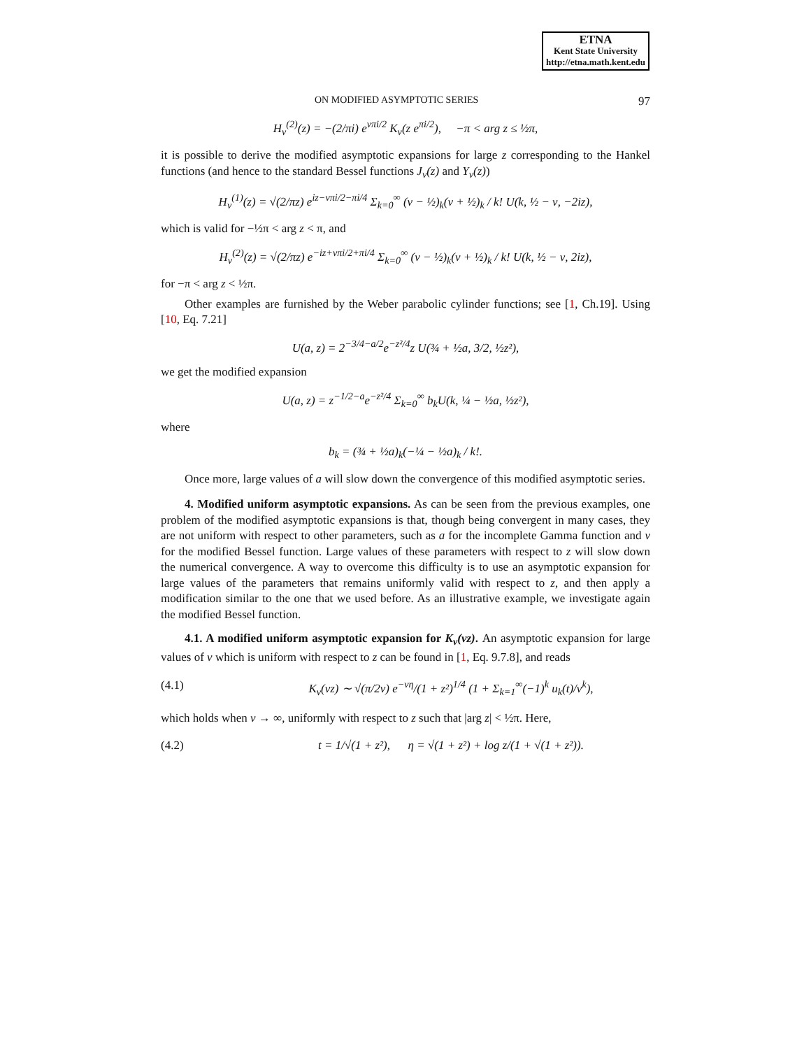ETNA
Kent State University
http://etna.math.kent.edu
ON MODIFIED ASYMPTOTIC SERIES 97
H<sub>ν</sub><sup>(2)</sup>(z) = −(2/πi) e<sup>νπi/2</sup> K<sub>ν</sub>(z e<sup>πi/2</sup>), −π < arg z ≤ ½π,
it is possible to derive the modified asymptotic expansions for large z corresponding to the Hankel functions (and hence to the standard Bessel functions J<sub>ν</sub>(z) and Y<sub>ν</sub>(z))
H<sub>ν</sub><sup>(1)</sup>(z) = √(2/πz) e<sup>iz−νπi/2−πi/4</sup> Σ<sub>k=0</sub><sup>∞</sup> (ν − ½)<sub>k</sub>(ν + ½)<sub>k</sub> / k! U(k, ½ − ν, −2iz),
which is valid for −½π < arg z < π, and
H<sub>ν</sub><sup>(2)</sup>(z) = √(2/πz) e<sup>−iz+νπi/2+πi/4</sup> Σ<sub>k=0</sub><sup>∞</sup> (ν − ½)<sub>k</sub>(ν + ½)<sub>k</sub> / k! U(k, ½ − ν, 2iz),
for −π < arg z < ½π.
Other examples are furnished by the Weber parabolic cylinder functions; see [1, Ch.19]. Using [10, Eq. 7.21]
U(a, z) = 2<sup>−3/4−a/2</sup>e<sup>−z²/4</sup>z U(¾ + ½a, 3/2, ½z²),
we get the modified expansion
U(a, z) = z<sup>−1/2−a</sup>e<sup>−z²/4</sup> Σ<sub>k=0</sub><sup>∞</sup> b<sub>k</sub>U(k, ¼ − ½a, ½z²),
where
b<sub>k</sub> = (¾ + ½a)<sub>k</sub>(−¼ − ½a)<sub>k</sub> / k!.
Once more, large values of a will slow down the convergence of this modified asymptotic series.
4. Modified uniform asymptotic expansions. As can be seen from the previous examples, one problem of the modified asymptotic expansions is that, though being convergent in many cases, they are not uniform with respect to other parameters, such as a for the incomplete Gamma function and ν for the modified Bessel function. Large values of these parameters with respect to z will slow down the numerical convergence. A way to overcome this difficulty is to use an asymptotic expansion for large values of the parameters that remains uniformly valid with respect to z, and then apply a modification similar to the one that we used before. As an illustrative example, we investigate again the modified Bessel function.
4.1. A modified uniform asymptotic expansion for K<sub>ν</sub>(νz). An asymptotic expansion for large values of ν which is uniform with respect to z can be found in [1, Eq. 9.7.8], and reads
(4.1) K<sub>ν</sub>(νz) ∼ √(π/2ν) e<sup>−νη</sup>/(1 + z²)<sup>1/4</sup> (1 + Σ<sub>k=1</sub><sup>∞</sup>(−1)<sup>k</sup> u<sub>k</sub>(t)/ν<sup>k</sup>),
which holds when ν → ∞, uniformly with respect to z such that |arg z| < ½π. Here,
(4.2) t = 1/√(1 + z²), η = √(1 + z²) + log z/(1 + √(1 + z²)).